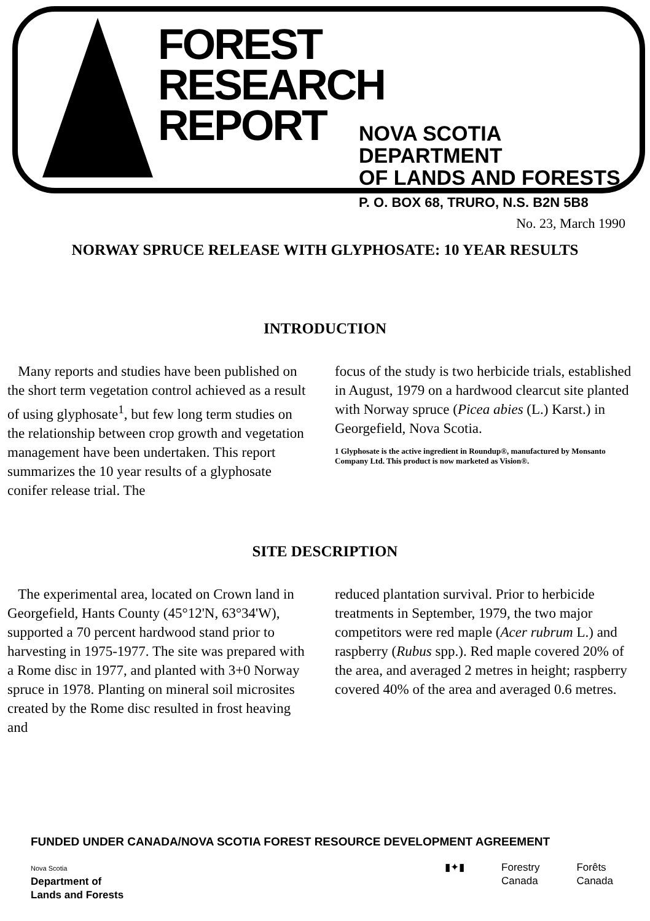FOREST
RESEARCH
REPORT
NOVA SCOTIA DEPARTMENT
OF LANDS AND FORESTS
P. O. BOX 68, TRURO, N.S. B2N 5B8
No. 23, March 1990
NORWAY SPRUCE RELEASE WITH GLYPHOSATE: 10 YEAR RESULTS
INTRODUCTION
Many reports and studies have been published on the short term vegetation control achieved as a result of using glyphosate<sup>1</sup>, but few long term studies on the relationship between crop growth and vegetation management have been undertaken. This report summarizes the 10 year results of a glyphosate conifer release trial. The
focus of the study is two herbicide trials, established in August, 1979 on a hardwood clearcut site planted with Norway spruce (Picea abies (L.) Karst.) in Georgefield, Nova Scotia.
1 Glyphosate is the active ingredient in Roundup®, manufactured by Monsanto Company Ltd. This product is now marketed as Vision®.
SITE DESCRIPTION
The experimental area, located on Crown land in Georgefield, Hants County (45°12'N, 63°34'W), supported a 70 percent hardwood stand prior to harvesting in 1975-1977. The site was prepared with a Rome disc in 1977, and planted with 3+0 Norway spruce in 1978. Planting on mineral soil microsites created by the Rome disc resulted in frost heaving and
reduced plantation survival. Prior to herbicide treatments in September, 1979, the two major competitors were red maple (Acer rubrum L.) and raspberry (Rubus spp.). Red maple covered 20% of the area, and averaged 2 metres in height; raspberry covered 40% of the area and averaged 0.6 metres.
FUNDED UNDER CANADA/NOVA SCOTIA FOREST RESOURCE DEVELOPMENT AGREEMENT
Nova Scotia
Department of
Lands and Forests
▮✦▮ Forestry
Canada Forêts
Canada